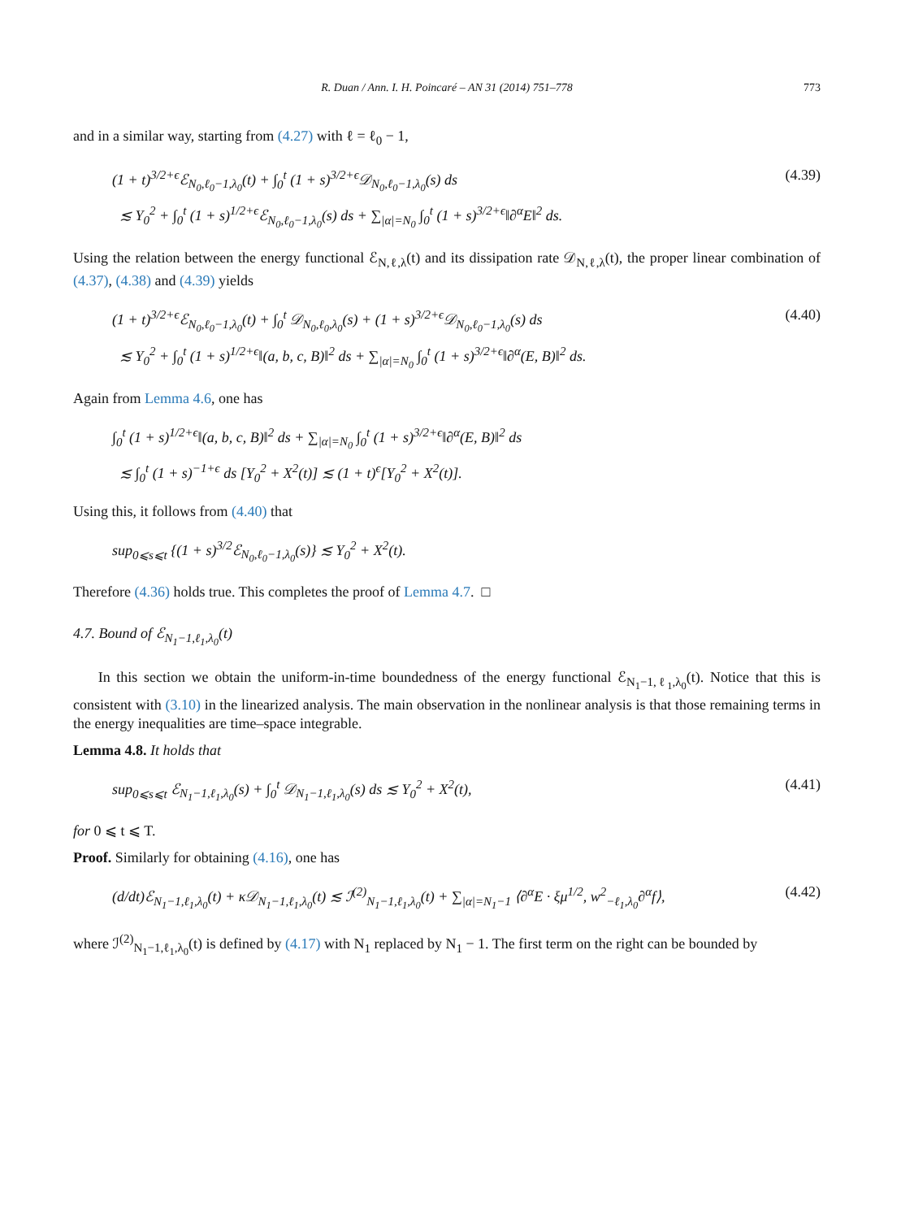R. Duan / Ann. I. H. Poincaré – AN 31 (2014) 751–778 773
and in a similar way, starting from (4.27) with ℓ = ℓ<sub>0</sub> − 1,
(1 + t)<sup>3/2+ϵ</sup>ℰ<sub>N<sub>0</sub>,ℓ<sub>0</sub>−1,λ<sub>0</sub></sub>(t) + ∫<sub>0</sub><sup>t</sup> (1 + s)<sup>3/2+ϵ</sup>𝒟<sub>N<sub>0</sub>,ℓ<sub>0</sub>−1,λ<sub>0</sub></sub>(s) ds
≲ Y<sub>0</sub><sup>2</sup> + ∫<sub>0</sub><sup>t</sup> (1 + s)<sup>1/2+ϵ</sup>ℰ<sub>N<sub>0</sub>,ℓ<sub>0</sub>−1,λ<sub>0</sub></sub>(s) ds + ∑<sub>|α|=N<sub>0</sub></sub> ∫<sub>0</sub><sup>t</sup> (1 + s)<sup>3/2+ϵ</sup>‖∂<sup>α</sup>E‖<sup>2</sup> ds.
(4.39)
Using the relation between the energy functional ℰ<sub>N,ℓ,λ</sub>(t) and its dissipation rate 𝒟<sub>N,ℓ,λ</sub>(t), the proper linear combination of (4.37), (4.38) and (4.39) yields
(1 + t)<sup>3/2+ϵ</sup>ℰ<sub>N<sub>0</sub>,ℓ<sub>0</sub>−1,λ<sub>0</sub></sub>(t) + ∫<sub>0</sub><sup>t</sup> 𝒟<sub>N<sub>0</sub>,ℓ<sub>0</sub>,λ<sub>0</sub></sub>(s) + (1 + s)<sup>3/2+ϵ</sup>𝒟<sub>N<sub>0</sub>,ℓ<sub>0</sub>−1,λ<sub>0</sub></sub>(s) ds
≲ Y<sub>0</sub><sup>2</sup> + ∫<sub>0</sub><sup>t</sup> (1 + s)<sup>1/2+ϵ</sup>‖(a, b, c, B)‖<sup>2</sup> ds + ∑<sub>|α|=N<sub>0</sub></sub> ∫<sub>0</sub><sup>t</sup> (1 + s)<sup>3/2+ϵ</sup>‖∂<sup>α</sup>(E, B)‖<sup>2</sup> ds.
(4.40)
Again from Lemma 4.6, one has
∫<sub>0</sub><sup>t</sup> (1 + s)<sup>1/2+ϵ</sup>‖(a, b, c, B)‖<sup>2</sup> ds + ∑<sub>|α|=N<sub>0</sub></sub> ∫<sub>0</sub><sup>t</sup> (1 + s)<sup>3/2+ϵ</sup>‖∂<sup>α</sup>(E, B)‖<sup>2</sup> ds
≲ ∫<sub>0</sub><sup>t</sup> (1 + s)<sup>−1+ϵ</sup> ds [Y<sub>0</sub><sup>2</sup> + X<sup>2</sup>(t)] ≲ (1 + t)<sup>ϵ</sup>[Y<sub>0</sub><sup>2</sup> + X<sup>2</sup>(t)].
Using this, it follows from (4.40) that
sup<sub>0⩽s⩽t</sub> {(1 + s)<sup>3/2</sup>ℰ<sub>N<sub>0</sub>,ℓ<sub>0</sub>−1,λ<sub>0</sub></sub>(s)} ≲ Y<sub>0</sub><sup>2</sup> + X<sup>2</sup>(t).
Therefore (4.36) holds true. This completes the proof of Lemma 4.7. □
4.7. Bound of ℰ<sub>N<sub>1</sub>−1,ℓ<sub>1</sub>,λ<sub>0</sub></sub>(t)
In this section we obtain the uniform-in-time boundedness of the energy functional ℰ<sub>N<sub>1</sub>−1,ℓ<sub>1</sub>,λ<sub>0</sub></sub>(t). Notice that this is consistent with (3.10) in the linearized analysis. The main observation in the nonlinear analysis is that those remaining terms in the energy inequalities are time–space integrable.
Lemma 4.8. It holds that
sup<sub>0⩽s⩽t</sub> ℰ<sub>N<sub>1</sub>−1,ℓ<sub>1</sub>,λ<sub>0</sub></sub>(s) + ∫<sub>0</sub><sup>t</sup> 𝒟<sub>N<sub>1</sub>−1,ℓ<sub>1</sub>,λ<sub>0</sub></sub>(s) ds ≲ Y<sub>0</sub><sup>2</sup> + X<sup>2</sup>(t),
(4.41)
for 0 ⩽ t ⩽ T.
Proof. Similarly for obtaining (4.16), one has
(d/dt)ℰ<sub>N<sub>1</sub>−1,ℓ<sub>1</sub>,λ<sub>0</sub></sub>(t) + κ𝒟<sub>N<sub>1</sub>−1,ℓ<sub>1</sub>,λ<sub>0</sub></sub>(t) ≲ ℐ<sup>(2)</sup><sub>N<sub>1</sub>−1,ℓ<sub>1</sub>,λ<sub>0</sub></sub>(t) + ∑<sub>|α|=N<sub>1</sub>−1</sub> ⟨∂<sup>α</sup>E · ξμ<sup>1/2</sup>, w<sup>2</sup><sub>−ℓ<sub>1</sub>,λ<sub>0</sub></sub>∂<sup>α</sup>f⟩,
(4.42)
where ℐ<sup>(2)</sup><sub>N<sub>1</sub>−1,ℓ<sub>1</sub>,λ<sub>0</sub></sub>(t) is defined by (4.17) with N<sub>1</sub> replaced by N<sub>1</sub> − 1. The first term on the right can be bounded by